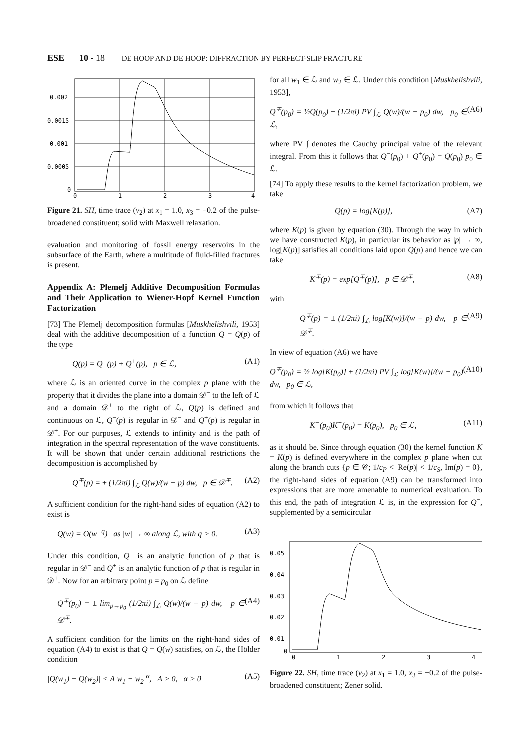ESE 10 - 18 DE HOOP AND DE HOOP: DIFFRACTION BY PERFECT-SLIP FRACTURE
0.002
0.0015
0.001
0.0005
0
0
1
2
3
4
Figure 21. SH, time trace (v<sub>2</sub>) at x<sub>1</sub> = 1.0, x<sub>3</sub> = −0.2 of the pulse-broadened constituent; solid with Maxwell relaxation.
evaluation and monitoring of fossil energy reservoirs in the subsurface of the Earth, where a multitude of fluid-filled fractures is present.
Appendix A: Plemelj Additive Decomposition Formulas and Their Application to Wiener-Hopf Kernel Function Factorization
[73] The Plemelj decomposition formulas [Muskhelishvili, 1953] deal with the additive decomposition of a function Q = Q(p) of the type
Q(p) = Q<sup>−</sup>(p) + Q<sup>+</sup>(p), p ∈ ℒ, (A1)
where ℒ is an oriented curve in the complex p plane with the property that it divides the plane into a domain 𝒟<sup>−</sup> to the left of ℒ and a domain 𝒟<sup>+</sup> to the right of ℒ, Q(p) is defined and continuous on ℒ, Q<sup>−</sup>(p) is regular in 𝒟<sup>−</sup> and Q<sup>+</sup>(p) is regular in 𝒟<sup>+</sup>. For our purposes, ℒ extends to infinity and is the path of integration in the spectral representation of the wave constituents. It will be shown that under certain additional restrictions the decomposition is accomplished by
Q<sup>∓</sup>(p) = ± (1/2πi) ∫<sub>ℒ</sub> Q(w)/(w − p) dw, p ∈ 𝒟<sup>∓</sup>. (A2)
A sufficient condition for the right-hand sides of equation (A2) to exist is
Q(w) = O(w<sup>−q</sup>) as |w| → ∞ along ℒ, with q > 0. (A3)
Under this condition, Q<sup>−</sup> is an analytic function of p that is regular in 𝒟<sup>−</sup> and Q<sup>+</sup> is an analytic function of p that is regular in 𝒟<sup>+</sup>. Now for an arbitrary point p = p<sub>0</sub> on ℒ define
Q<sup>∓</sup>(p<sub>0</sub>) = ± lim<sub>p→p<sub>0</sub></sub> (1/2πi) ∫<sub>ℒ</sub> Q(w)/(w − p) dw, p ∈ 𝒟<sup>∓</sup>. (A4)
A sufficient condition for the limits on the right-hand sides of equation (A4) to exist is that Q = Q(w) satisfies, on ℒ, the Hölder condition
|Q(w<sub>1</sub>) − Q(w<sub>2</sub>)| < A|w<sub>1</sub> − w<sub>2</sub>|<sup>α</sup>, A > 0, α > 0 (A5)
for all w<sub>1</sub> ∈ ℒ and w<sub>2</sub> ∈ ℒ. Under this condition [Muskhelishvili, 1953],
Q<sup>∓</sup>(p<sub>0</sub>) = ½Q(p<sub>0</sub>) ± (1/2πi) PV ∫<sub>ℒ</sub> Q(w)/(w − p<sub>0</sub>) dw, p<sub>0</sub> ∈ ℒ, (A6)
where PV ∫ denotes the Cauchy principal value of the relevant integral. From this it follows that Q<sup>−</sup>(p<sub>0</sub>) + Q<sup>+</sup>(p<sub>0</sub>) = Q(p<sub>0</sub>) p<sub>0</sub> ∈ ℒ.
[74] To apply these results to the kernel factorization problem, we take
Q(p) = log[K(p)], (A7)
where K(p) is given by equation (30). Through the way in which we have constructed K(p), in particular its behavior as |p| → ∞, log[K(p)] satisfies all conditions laid upon Q(p) and hence we can take
K<sup>∓</sup>(p) = exp[Q<sup>∓</sup>(p)], p ∈ 𝒟<sup>∓</sup>, (A8)
with
Q<sup>∓</sup>(p) = ± (1/2πi) ∫<sub>ℒ</sub> log[K(w)]/(w − p) dw, p ∈ 𝒟<sup>∓</sup>. (A9)
In view of equation (A6) we have
Q<sup>∓</sup>(p<sub>0</sub>) = ½ log[K(p<sub>0</sub>)] ± (1/2πi) PV ∫<sub>ℒ</sub> log[K(w)]/(w − p<sub>0</sub>) dw, p<sub>0</sub> ∈ ℒ, (A10)
from which it follows that
K<sup>−</sup>(p<sub>0</sub>)K<sup>+</sup>(p<sub>0</sub>) = K(p<sub>0</sub>), p<sub>0</sub> ∈ ℒ, (A11)
as it should be. Since through equation (30) the kernel function K = K(p) is defined everywhere in the complex p plane when cut along the branch cuts {p ∈ 𝒞; 1/c<sub>P</sub> < |Re(p)| < 1/c<sub>S</sub>, Im(p) = 0}, the right-hand sides of equation (A9) can be transformed into expressions that are more amenable to numerical evaluation. To this end, the path of integration ℒ is, in the expression for Q<sup>−</sup>, supplemented by a semicircular
0.05
0.04
0.03
0.02
0.01
0
0
1
2
3
4
Figure 22. SH, time trace (v<sub>2</sub>) at x<sub>1</sub> = 1.0, x<sub>3</sub> = −0.2 of the pulse-broadened constituent; Zener solid.